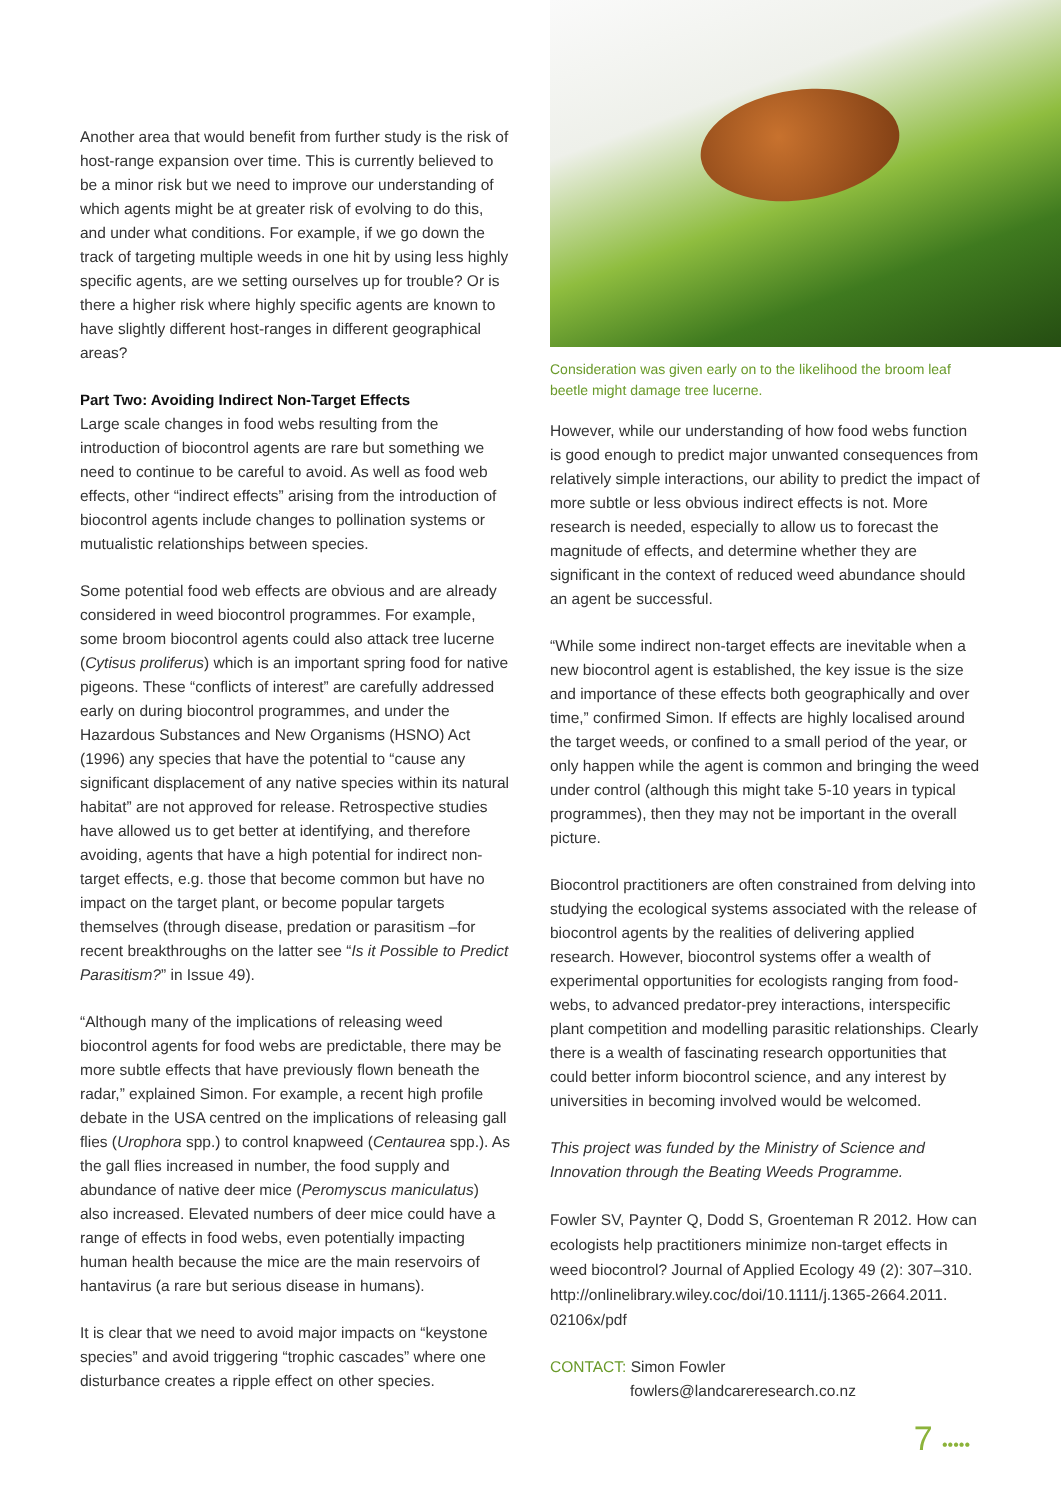Another area that would benefit from further study is the risk of host-range expansion over time. This is currently believed to be a minor risk but we need to improve our understanding of which agents might be at greater risk of evolving to do this, and under what conditions. For example, if we go down the track of targeting multiple weeds in one hit by using less highly specific agents, are we setting ourselves up for trouble? Or is there a higher risk where highly specific agents are known to have slightly different host-ranges in different geographical areas?
Part Two: Avoiding Indirect Non-Target Effects
Large scale changes in food webs resulting from the introduction of biocontrol agents are rare but something we need to continue to be careful to avoid. As well as food web effects, other “indirect effects” arising from the introduction of biocontrol agents include changes to pollination systems or mutualistic relationships between species.
Some potential food web effects are obvious and are already considered in weed biocontrol programmes. For example, some broom biocontrol agents could also attack tree lucerne (Cytisus proliferus) which is an important spring food for native pigeons. These “conflicts of interest” are carefully addressed early on during biocontrol programmes, and under the Hazardous Substances and New Organisms (HSNO) Act (1996) any species that have the potential to “cause any significant displacement of any native species within its natural habitat” are not approved for release. Retrospective studies have allowed us to get better at identifying, and therefore avoiding, agents that have a high potential for indirect non-target effects, e.g. those that become common but have no impact on the target plant, or become popular targets themselves (through disease, predation or parasitism –for recent breakthroughs on the latter see “Is it Possible to Predict Parasitism?” in Issue 49).
“Although many of the implications of releasing weed biocontrol agents for food webs are predictable, there may be more subtle effects that have previously flown beneath the radar,” explained Simon. For example, a recent high profile debate in the USA centred on the implications of releasing gall flies (Urophora spp.) to control knapweed (Centaurea spp.). As the gall flies increased in number, the food supply and abundance of native deer mice (Peromyscus maniculatus) also increased. Elevated numbers of deer mice could have a range of effects in food webs, even potentially impacting human health because the mice are the main reservoirs of hantavirus (a rare but serious disease in humans).
It is clear that we need to avoid major impacts on “keystone species” and avoid triggering “trophic cascades” where one disturbance creates a ripple effect on other species.
Consideration was given early on to the likelihood the broom leaf beetle might damage tree lucerne.
However, while our understanding of how food webs function is good enough to predict major unwanted consequences from relatively simple interactions, our ability to predict the impact of more subtle or less obvious indirect effects is not. More research is needed, especially to allow us to forecast the magnitude of effects, and determine whether they are significant in the context of reduced weed abundance should an agent be successful.
“While some indirect non-target effects are inevitable when a new biocontrol agent is established, the key issue is the size and importance of these effects both geographically and over time,” confirmed Simon. If effects are highly localised around the target weeds, or confined to a small period of the year, or only happen while the agent is common and bringing the weed under control (although this might take 5-10 years in typical programmes), then they may not be important in the overall picture.
Biocontrol practitioners are often constrained from delving into studying the ecological systems associated with the release of biocontrol agents by the realities of delivering applied research. However, biocontrol systems offer a wealth of experimental opportunities for ecologists ranging from food-webs, to advanced predator-prey interactions, interspecific plant competition and modelling parasitic relationships. Clearly there is a wealth of fascinating research opportunities that could better inform biocontrol science, and any interest by universities in becoming involved would be welcomed.
This project was funded by the Ministry of Science and Innovation through the Beating Weeds Programme.
Fowler SV, Paynter Q, Dodd S, Groenteman R 2012. How can ecologists help practitioners minimize non-target effects in weed biocontrol? Journal of Applied Ecology 49 (2): 307–310. http://onlinelibrary.wiley.coc/doi/10.1111/j.1365-2664.2011. 02106x/pdf
CONTACT: Simon Fowler
fowlers@landcareresearch.co.nz
7 •••••